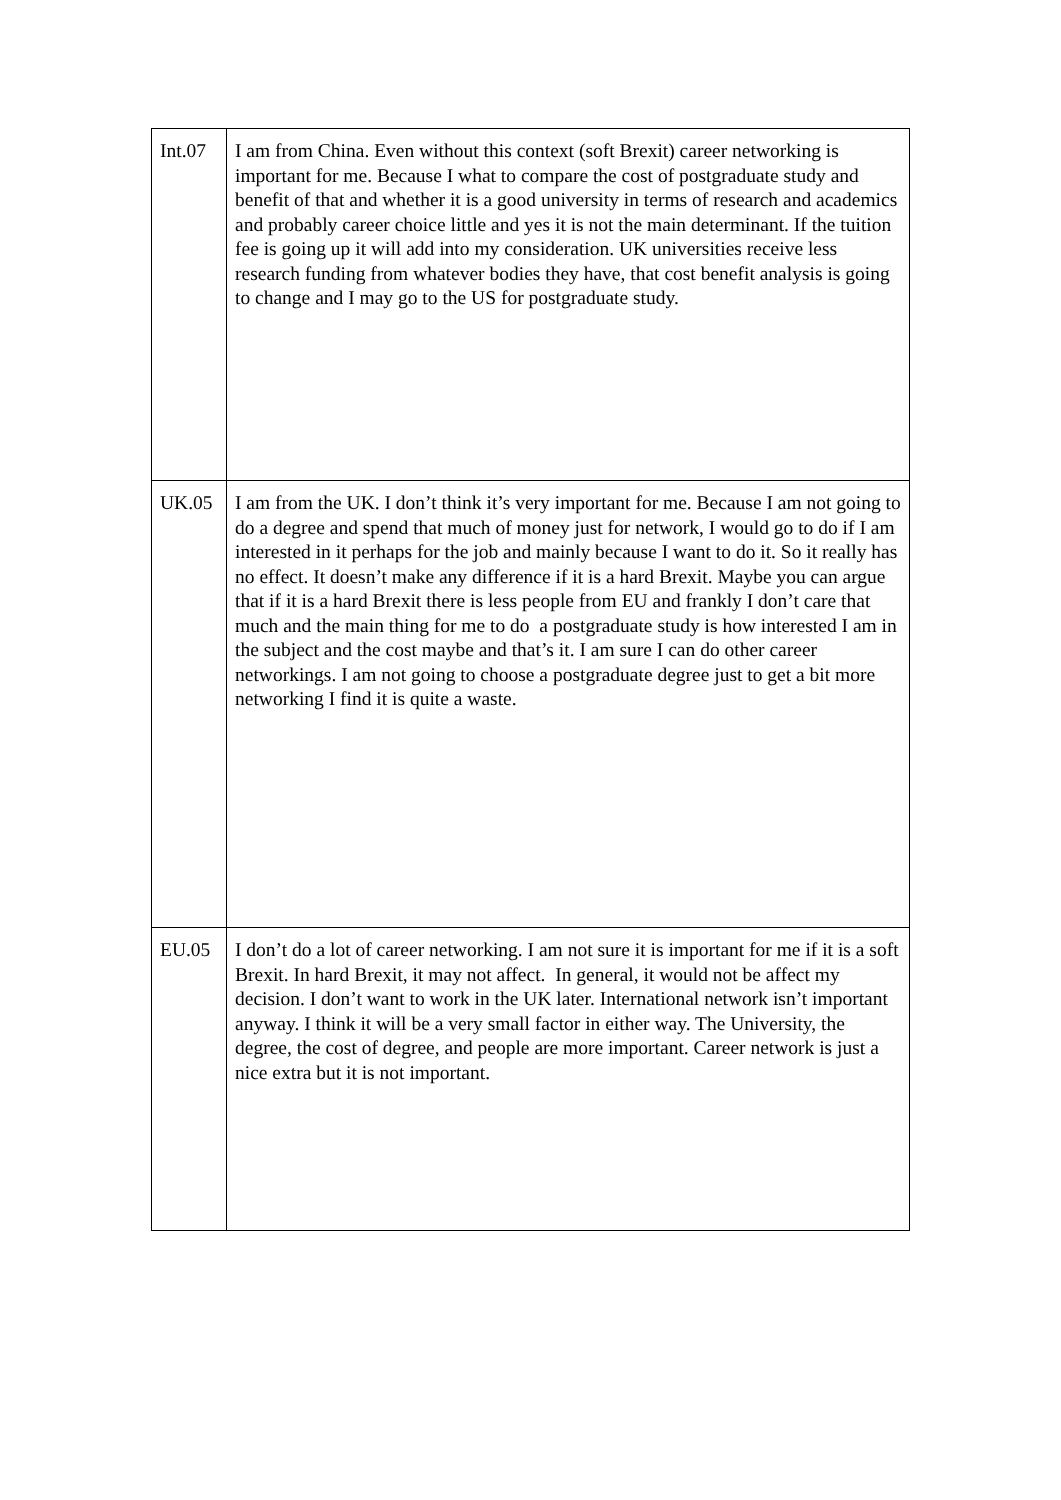| Int.07 | I am from China. Even without this context (soft Brexit) career networking is important for me. Because I what to compare the cost of postgraduate study and benefit of that and whether it is a good university in terms of research and academics and probably career choice little and yes it is not the main determinant. If the tuition fee is going up it will add into my consideration. UK universities receive less research funding from whatever bodies they have, that cost benefit analysis is going to change and I may go to the US for postgraduate study. |
| UK.05 | I am from the UK. I don’t think it’s very important for me. Because I am not going to do a degree and spend that much of money just for network, I would go to do if I am interested in it perhaps for the job and mainly because I want to do it. So it really has no effect. It doesn’t make any difference if it is a hard Brexit. Maybe you can argue that if it is a hard Brexit there is less people from EU and frankly I don’t care that much and the main thing for me to do a postgraduate study is how interested I am in the subject and the cost maybe and that’s it. I am sure I can do other career networkings. I am not going to choose a postgraduate degree just to get a bit more networking I find it is quite a waste. |
| EU.05 | I don’t do a lot of career networking. I am not sure it is important for me if it is a soft Brexit. In hard Brexit, it may not affect. In general, it would not be affect my decision. I don’t want to work in the UK later. International network isn’t important anyway. I think it will be a very small factor in either way. The University, the degree, the cost of degree, and people are more important. Career network is just a nice extra but it is not important. |